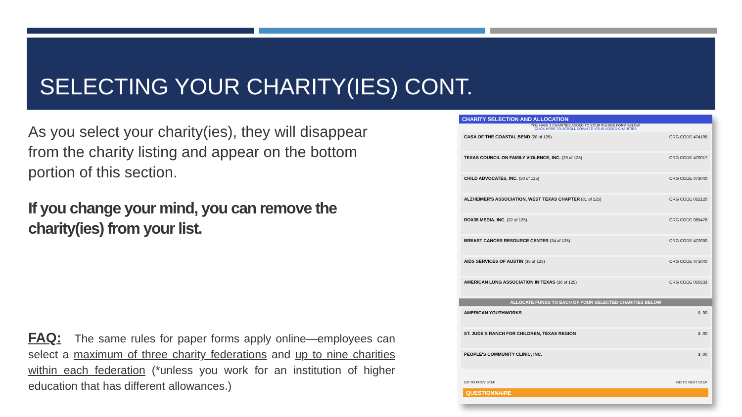SELECTING YOUR CHARITY(IES) CONT.
As you select your charity(ies), they will disappear from the charity listing and appear on the bottom portion of this section.
If you change your mind, you can remove the charity(ies) from your list.
FAQ: The same rules for paper forms apply online—employees can select a maximum of three charity federations and up to nine charities within each federation (*unless you work for an institution of higher education that has different allowances.)
CHARITY SELECTION AND ALLOCATION
YOU HAVE 3 CHARITIES ADDED TO YOUR PLEDGE FORM BELOW.
CLICK HERE TO SCROLL DOWN TO YOUR ADDED CHARITIES
CASA OF THE COASTAL BEND (28 of 125) ORG CODE 474105
TEXAS COUNCIL ON FAMILY VIOLENCE, INC. (29 of 125) ORG CODE 470017
CHILD ADVOCATES, INC. (30 of 125) ORG CODE 473040
ALZHEIMER'S ASSOCIATION, WEST TEXAS CHAPTER (31 of 125) ORG CODE 052120
ROX35 MEDIA, INC. (32 of 125) ORG CODE 085476
BREAST CANCER RESOURCE CENTER (34 of 125) ORG CODE 472000
AIDS SERVICES OF AUSTIN (35 of 125) ORG CODE 471040
AMERICAN LUNG ASSOCIATION IN TEXAS (36 of 125) ORG CODE 050233
ALLOCATE FUNDS TO EACH OF YOUR SELECTED CHARITIES BELOW
AMERICAN YOUTHWORKS $ .00
ST. JUDE'S RANCH FOR CHILDREN, TEXAS REGION $ .00
PEOPLE'S COMMUNITY CLINIC, INC. $ .00
GO TO PREV STEP GO TO NEXT STEP
QUESTIONNAIRE